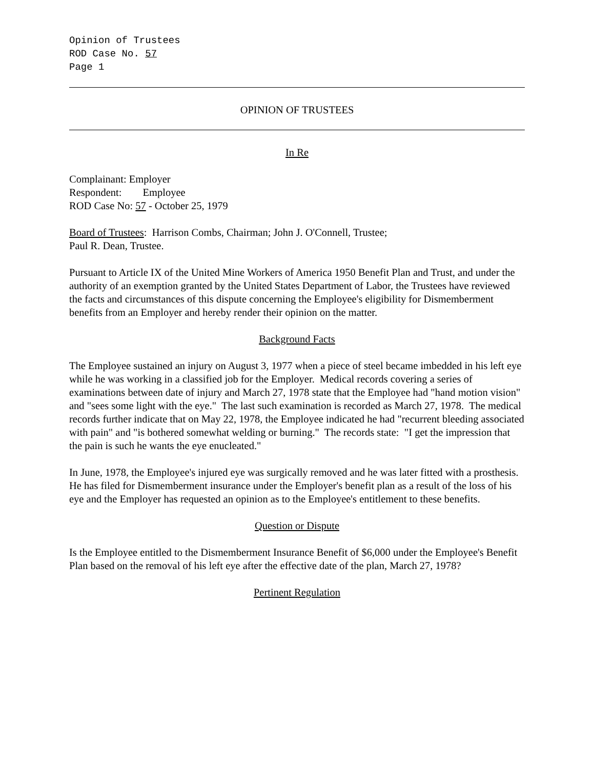Opinion of Trustees
ROD Case No. 57
Page 1
OPINION OF TRUSTEES
In Re
Complainant: Employer
Respondent: Employee
ROD Case No: 57 - October 25, 1979
Board of Trustees: Harrison Combs, Chairman; John J. O'Connell, Trustee;
Paul R. Dean, Trustee.
Pursuant to Article IX of the United Mine Workers of America 1950 Benefit Plan and Trust, and under the authority of an exemption granted by the United States Department of Labor, the Trustees have reviewed the facts and circumstances of this dispute concerning the Employee's eligibility for Dismemberment benefits from an Employer and hereby render their opinion on the matter.
Background Facts
The Employee sustained an injury on August 3, 1977 when a piece of steel became imbedded in his left eye while he was working in a classified job for the Employer. Medical records covering a series of examinations between date of injury and March 27, 1978 state that the Employee had "hand motion vision" and "sees some light with the eye." The last such examination is recorded as March 27, 1978. The medical records further indicate that on May 22, 1978, the Employee indicated he had "recurrent bleeding associated with pain" and "is bothered somewhat welding or burning." The records state: "I get the impression that the pain is such he wants the eye enucleated."
In June, 1978, the Employee's injured eye was surgically removed and he was later fitted with a prosthesis. He has filed for Dismemberment insurance under the Employer's benefit plan as a result of the loss of his eye and the Employer has requested an opinion as to the Employee's entitlement to these benefits.
Question or Dispute
Is the Employee entitled to the Dismemberment Insurance Benefit of $6,000 under the Employee's Benefit Plan based on the removal of his left eye after the effective date of the plan, March 27, 1978?
Pertinent Regulation